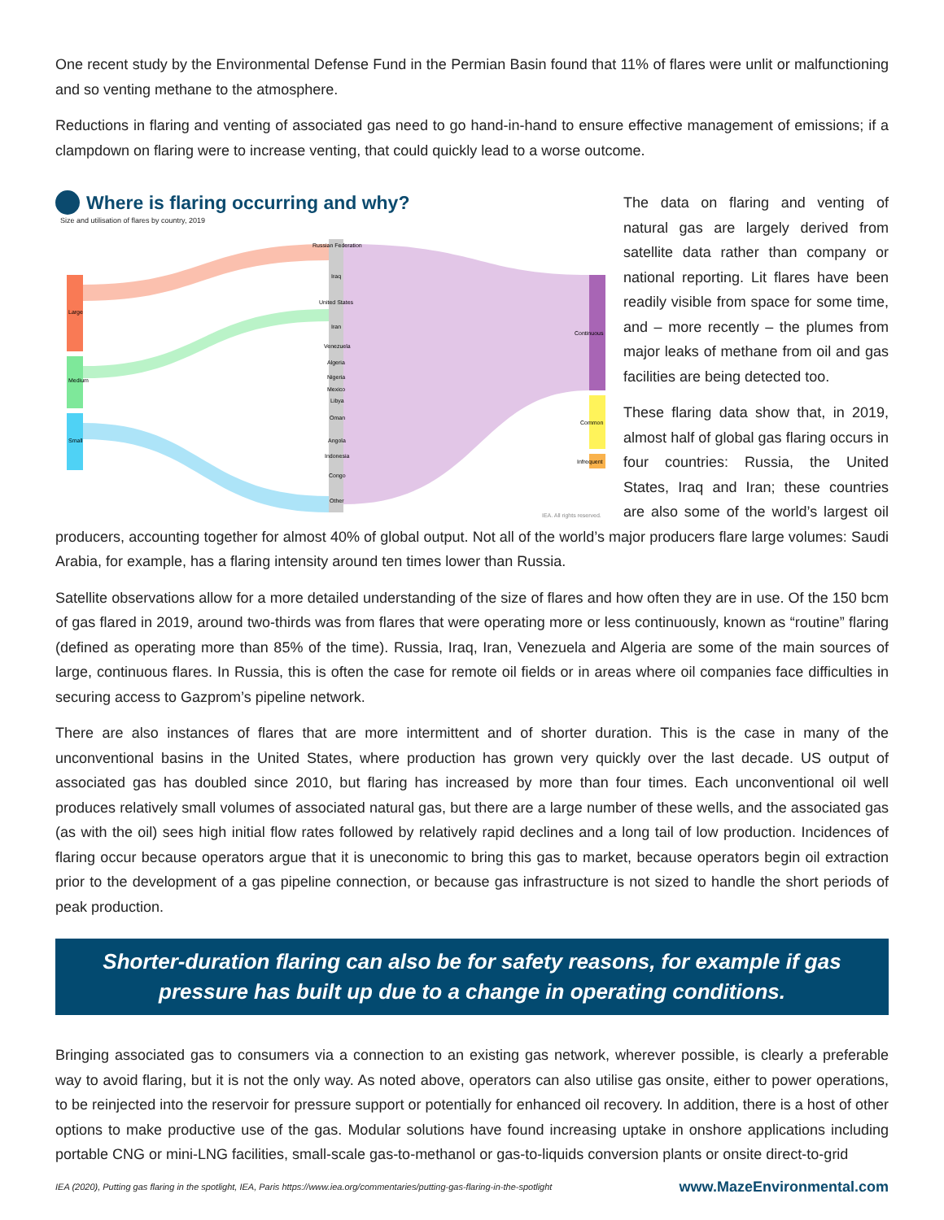One recent study by the Environmental Defense Fund in the Permian Basin found that 11% of flares were unlit or malfunctioning and so venting methane to the atmosphere.
Reductions in flaring and venting of associated gas need to go hand-in-hand to ensure effective management of emissions; if a clampdown on flaring were to increase venting, that could quickly lead to a worse outcome.
Where is flaring occurring and why?
Size and utilisation of flares by country, 2019
Large
Medium
Small
Russian Federation
Iraq
United States
Iran
Venezuela
Algeria
Nigeria
Mexico
Libya
Oman
Angola
Indonesia
Congo
Other
Continuous
Common
Infrequent
IEA. All rights reserved.
The data on flaring and venting of natural gas are largely derived from satellite data rather than company or national reporting. Lit flares have been readily visible from space for some time, and – more recently – the plumes from major leaks of methane from oil and gas facilities are being detected too.
These flaring data show that, in 2019, almost half of global gas flaring occurs in four countries: Russia, the United States, Iraq and Iran; these countries are also some of the world’s largest oil producers, accounting together for almost 40% of global output. Not all of the world’s major producers flare large volumes: Saudi Arabia, for example, has a flaring intensity around ten times lower than Russia.
Satellite observations allow for a more detailed understanding of the size of flares and how often they are in use. Of the 150 bcm of gas flared in 2019, around two-thirds was from flares that were operating more or less continuously, known as “routine” flaring (defined as operating more than 85% of the time). Russia, Iraq, Iran, Venezuela and Algeria are some of the main sources of large, continuous flares. In Russia, this is often the case for remote oil fields or in areas where oil companies face difficulties in securing access to Gazprom’s pipeline network.
There are also instances of flares that are more intermittent and of shorter duration. This is the case in many of the unconventional basins in the United States, where production has grown very quickly over the last decade. US output of associated gas has doubled since 2010, but flaring has increased by more than four times. Each unconventional oil well produces relatively small volumes of associated natural gas, but there are a large number of these wells, and the associated gas (as with the oil) sees high initial flow rates followed by relatively rapid declines and a long tail of low production. Incidences of flaring occur because operators argue that it is uneconomic to bring this gas to market, because operators begin oil extraction prior to the development of a gas pipeline connection, or because gas infrastructure is not sized to handle the short periods of peak production.
Shorter-duration flaring can also be for safety reasons, for example if gas pressure has built up due to a change in operating conditions.
Bringing associated gas to consumers via a connection to an existing gas network, wherever possible, is clearly a preferable way to avoid flaring, but it is not the only way. As noted above, operators can also utilise gas onsite, either to power operations, to be reinjected into the reservoir for pressure support or potentially for enhanced oil recovery. In addition, there is a host of other options to make productive use of the gas. Modular solutions have found increasing uptake in onshore applications including portable CNG or mini-LNG facilities, small-scale gas-to-methanol or gas-to-liquids conversion plants or onsite direct-to-grid
IEA (2020), Putting gas flaring in the spotlight, IEA, Paris https://www.iea.org/commentaries/putting-gas-flaring-in-the-spotlight www.MazeEnvironmental.com